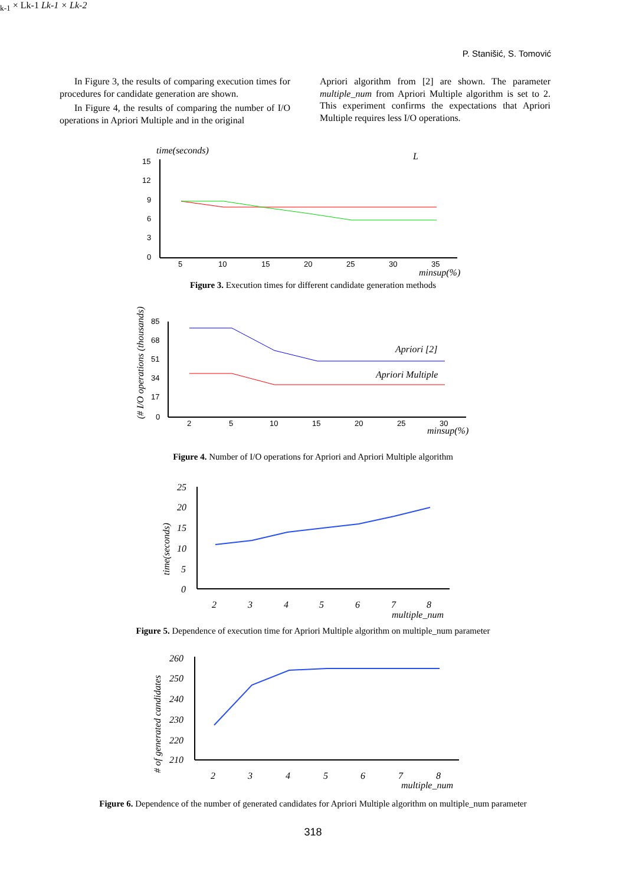P. Stanišić, S. Tomović
In Figure 3, the results of comparing execution times for procedures for candidate generation are shown.
In Figure 4, the results of comparing the number of I/O operations in Apriori Multiple and in the original
Apriori algorithm from [2] are shown. The parameter multiple_num from Apriori Multiple algorithm is set to 2. This experiment confirms the expectations that Apriori Multiple requires less I/O operations.
time(seconds)
15
12
9
6
3
0
5
10
15
20
25
30
35
minsup(%)
Lk-1 × Lk-1
Lk-1 × Lk-2
Figure 3. Execution times for different candidate generation methods
(# I/O operations (thousands)
85
68
51
34
17
0
2
5
10
15
20
25
30
minsup(%)
Apriori [2]
Apriori Multiple
Figure 4. Number of I/O operations for Apriori and Apriori Multiple algorithm
time(seconds)
25
20
15
10
5
0
2
3
4
5
6
7
8
multiple_num
Figure 5. Dependence of execution time for Apriori Multiple algorithm on multiple_num parameter
# of generated candidates
260
250
240
230
220
210
2
3
4
5
6
7
8
multiple_num
Figure 6. Dependence of the number of generated candidates for Apriori Multiple algorithm on multiple_num parameter
318